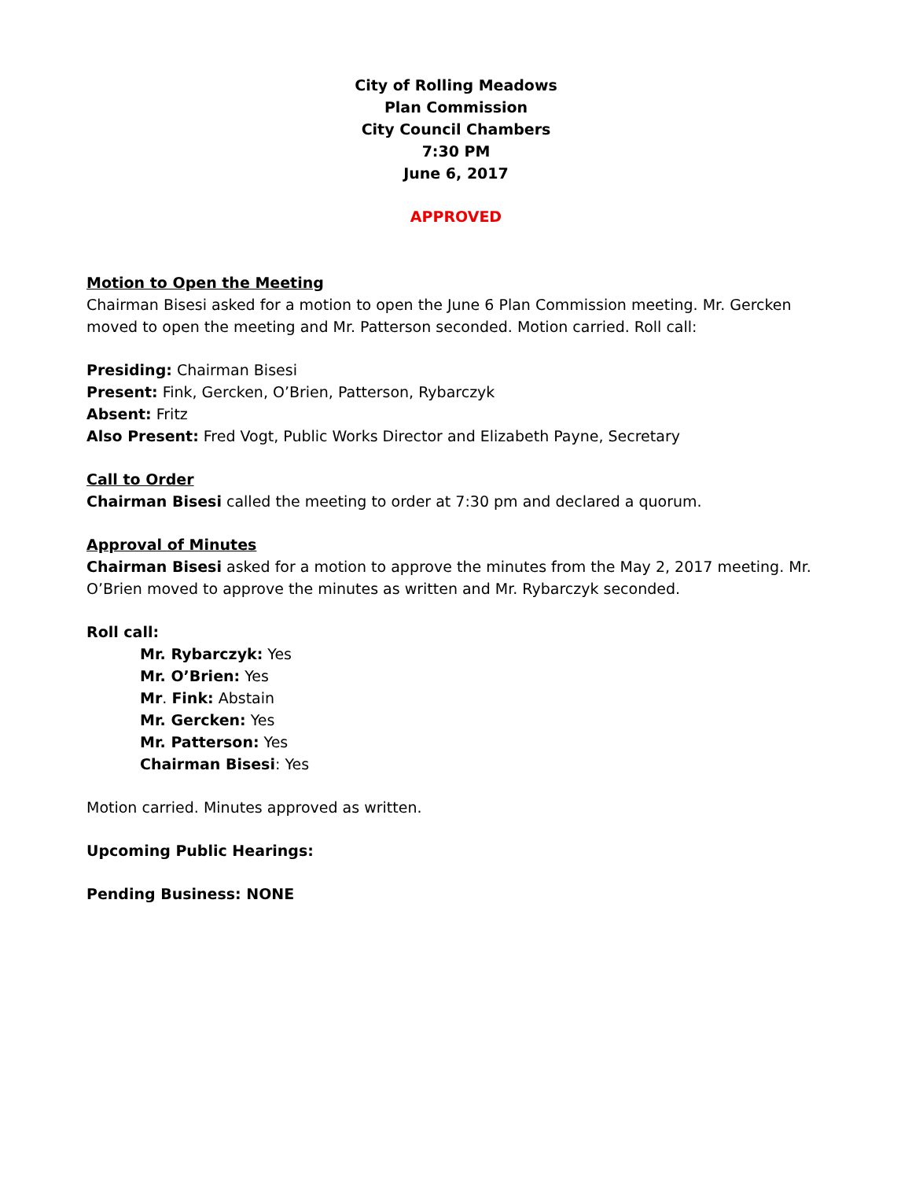City of Rolling Meadows
Plan Commission
City Council Chambers
7:30 PM
June 6, 2017
APPROVED
Motion to Open the Meeting
Chairman Bisesi asked for a motion to open the June 6 Plan Commission meeting. Mr. Gercken moved to open the meeting and Mr. Patterson seconded. Motion carried. Roll call:
Presiding: Chairman Bisesi
Present: Fink, Gercken, O’Brien, Patterson, Rybarczyk
Absent: Fritz
Also Present: Fred Vogt, Public Works Director and Elizabeth Payne, Secretary
Call to Order
Chairman Bisesi called the meeting to order at 7:30 pm and declared a quorum.
Approval of Minutes
Chairman Bisesi asked for a motion to approve the minutes from the May 2, 2017 meeting. Mr. O’Brien moved to approve the minutes as written and Mr. Rybarczyk seconded.
Roll call:
Mr. Rybarczyk: Yes
Mr. O’Brien: Yes
Mr. Fink: Abstain
Mr. Gercken: Yes
Mr. Patterson: Yes
Chairman Bisesi: Yes
Motion carried. Minutes approved as written.
Upcoming Public Hearings:
Pending Business: NONE